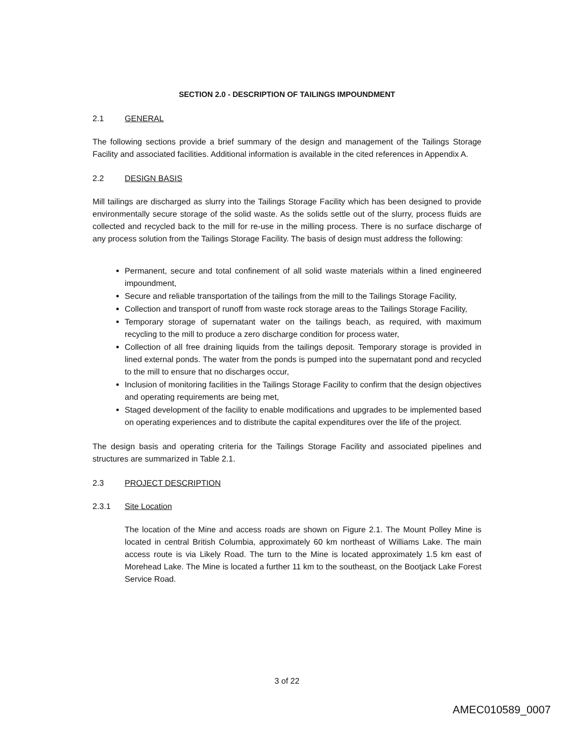SECTION 2.0 - DESCRIPTION OF TAILINGS IMPOUNDMENT
2.1 GENERAL
The following sections provide a brief summary of the design and management of the Tailings Storage Facility and associated facilities. Additional information is available in the cited references in Appendix A.
2.2 DESIGN BASIS
Mill tailings are discharged as slurry into the Tailings Storage Facility which has been designed to provide environmentally secure storage of the solid waste. As the solids settle out of the slurry, process fluids are collected and recycled back to the mill for re-use in the milling process. There is no surface discharge of any process solution from the Tailings Storage Facility. The basis of design must address the following:
Permanent, secure and total confinement of all solid waste materials within a lined engineered impoundment,
Secure and reliable transportation of the tailings from the mill to the Tailings Storage Facility,
Collection and transport of runoff from waste rock storage areas to the Tailings Storage Facility,
Temporary storage of supernatant water on the tailings beach, as required, with maximum recycling to the mill to produce a zero discharge condition for process water,
Collection of all free draining liquids from the tailings deposit. Temporary storage is provided in lined external ponds. The water from the ponds is pumped into the supernatant pond and recycled to the mill to ensure that no discharges occur,
Inclusion of monitoring facilities in the Tailings Storage Facility to confirm that the design objectives and operating requirements are being met,
Staged development of the facility to enable modifications and upgrades to be implemented based on operating experiences and to distribute the capital expenditures over the life of the project.
The design basis and operating criteria for the Tailings Storage Facility and associated pipelines and structures are summarized in Table 2.1.
2.3 PROJECT DESCRIPTION
2.3.1 Site Location
The location of the Mine and access roads are shown on Figure 2.1. The Mount Polley Mine is located in central British Columbia, approximately 60 km northeast of Williams Lake. The main access route is via Likely Road. The turn to the Mine is located approximately 1.5 km east of Morehead Lake. The Mine is located a further 11 km to the southeast, on the Bootjack Lake Forest Service Road.
3 of 22
AMEC010589_0007